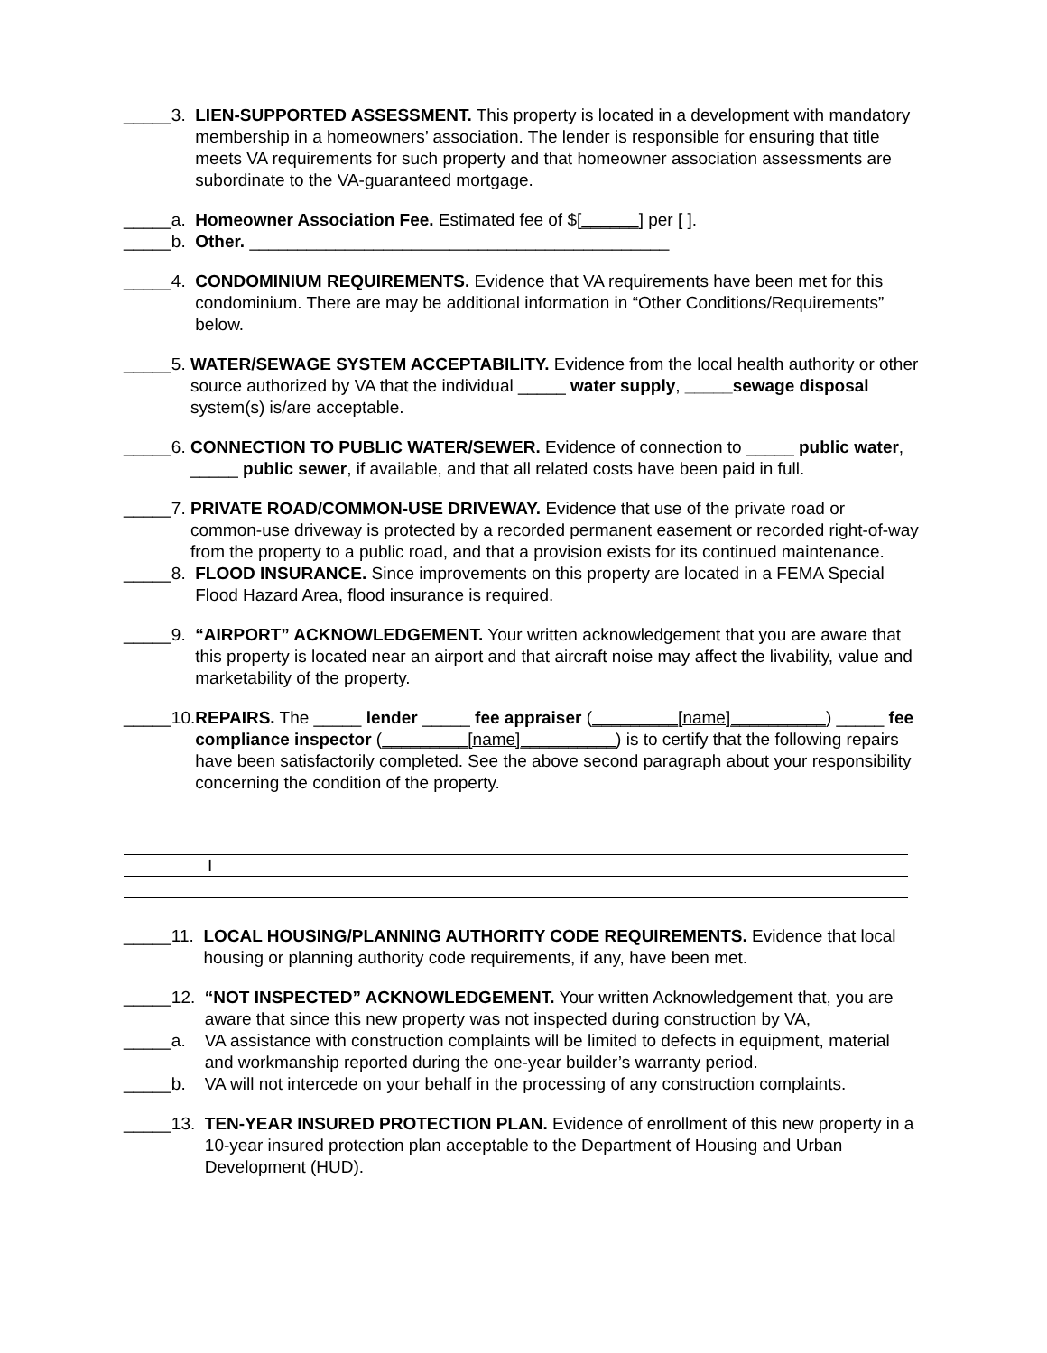_____3. LIEN-SUPPORTED ASSESSMENT. This property is located in a development with mandatory membership in a homeowners’ association. The lender is responsible for ensuring that title meets VA requirements for such property and that homeowner association assessments are subordinate to the VA-guaranteed mortgage.
_____a. Homeowner Association Fee. Estimated fee of $[______] per [ ].
_____b. Other. ____________________________________________
_____4. CONDOMINIUM REQUIREMENTS. Evidence that VA requirements have been met for this condominium. There are may be additional information in “Other Conditions/Requirements” below.
_____5. WATER/SEWAGE SYSTEM ACCEPTABILITY. Evidence from the local health authority or other source authorized by VA that the individual _____ water supply, _____sewage disposal system(s) is/are acceptable.
_____6. CONNECTION TO PUBLIC WATER/SEWER. Evidence of connection to _____ public water, _____ public sewer, if available, and that all related costs have been paid in full.
_____7. PRIVATE ROAD/COMMON-USE DRIVEWAY. Evidence that use of the private road or common-use driveway is protected by a recorded permanent easement or recorded right-of-way from the property to a public road, and that a provision exists for its continued maintenance.
_____8. FLOOD INSURANCE. Since improvements on this property are located in a FEMA Special Flood Hazard Area, flood insurance is required.
_____9. “AIRPORT” ACKNOWLEDGEMENT. Your written acknowledgement that you are aware that this property is located near an airport and that aircraft noise may affect the livability, value and marketability of the property.
_____10. REPAIRS. The _____ lender _____ fee appraiser (_________[name]__________) _____ fee compliance inspector (_________[name]__________) is to certify that the following repairs have been satisfactorily completed. See the above second paragraph about your responsibility concerning the condition of the property.
I
_____11. LOCAL HOUSING/PLANNING AUTHORITY CODE REQUIREMENTS. Evidence that local housing or planning authority code requirements, if any, have been met.
_____12. “NOT INSPECTED” ACKNOWLEDGEMENT. Your written Acknowledgement that, you are aware that since this new property was not inspected during construction by VA,
_____a. VA assistance with construction complaints will be limited to defects in equipment, material and workmanship reported during the one-year builder’s warranty period.
_____b. VA will not intercede on your behalf in the processing of any construction complaints.
_____13. TEN-YEAR INSURED PROTECTION PLAN. Evidence of enrollment of this new property in a 10-year insured protection plan acceptable to the Department of Housing and Urban Development (HUD).